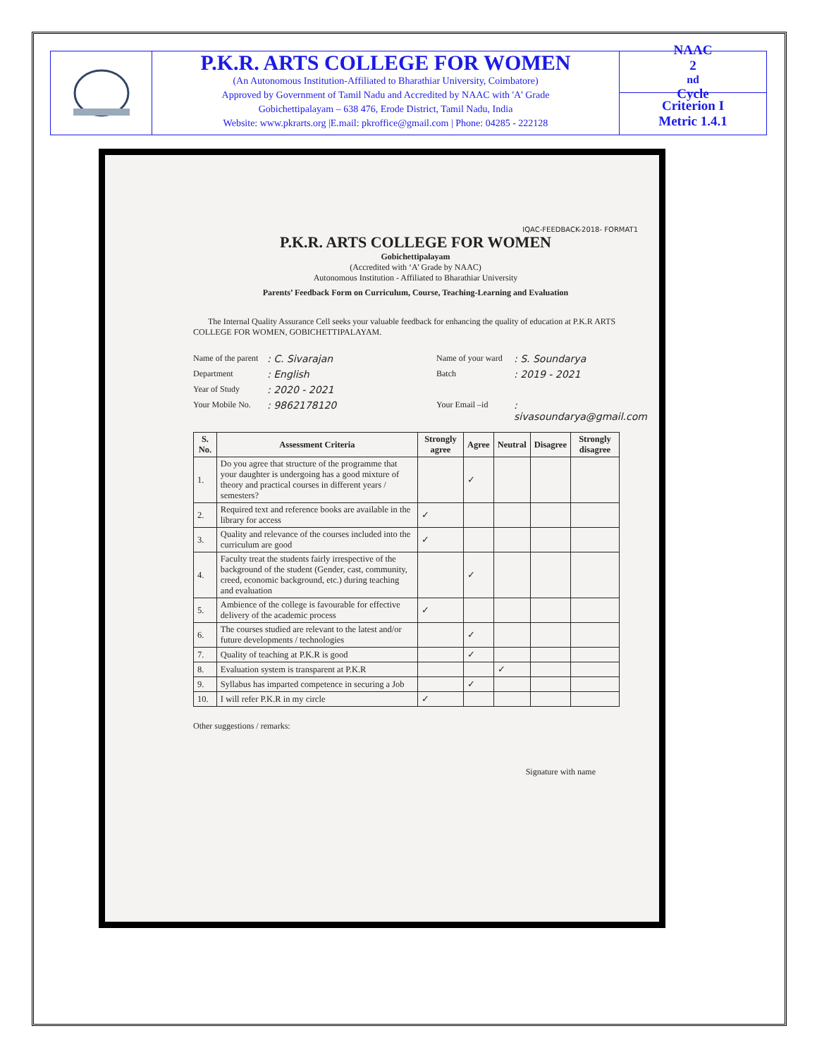P.K.R. ARTS COLLEGE FOR WOMEN
(An Autonomous Institution-Affiliated to Bharathiar University, Coimbatore)
Approved by Government of Tamil Nadu and Accredited by NAAC with 'A' Grade
Gobichettipalayam – 638 476, Erode District, Tamil Nadu, India
Website: www.pkrarts.org |E.mail: pkroffice@gmail.com | Phone: 04285 - 222128
NAAC
2<sup>nd</sup> Cycle
Criterion I
Metric 1.4.1
IQAC-FEEDBACK-2018- FORMAT1
P.K.R. ARTS COLLEGE FOR WOMEN
Gobichettipalayam
(Accredited with ‘A’ Grade by NAAC)
Autonomous Institution - Affiliated to Bharathiar University
Parents’ Feedback Form on Curriculum, Course, Teaching-Learning and Evaluation
The Internal Quality Assurance Cell seeks your valuable feedback for enhancing the quality of education at P.K.R ARTS COLLEGE FOR WOMEN, GOBICHETTIPALAYAM.
Name of the parent
: C. Sivarajan
Name of your ward
: S. Soundarya
Department
: English
Batch
: 2019 - 2021
Year of Study
: 2020 - 2021
Your Mobile No.
: 9862178120
Your Email –id
: sivasoundarya@gmail.com
| S. No. | Assessment Criteria | Strongly agree | Agree | Neutral | Disagree | Strongly disagree |
| --- | --- | --- | --- | --- | --- | --- |
| 1. | Do you agree that structure of the programme that your daughter is undergoing has a good mixture of theory and practical courses in different years / semesters? | | ✓ | | | |
| 2. | Required text and reference books are available in the library for access | ✓ | | | | |
| 3. | Quality and relevance of the courses included into the curriculum are good | ✓ | | | | |
| 4. | Faculty treat the students fairly irrespective of the background of the student (Gender, cast, community, creed, economic background, etc.) during teaching and evaluation | | ✓ | | | |
| 5. | Ambience of the college is favourable for effective delivery of the academic process | ✓ | | | | |
| 6. | The courses studied are relevant to the latest and/or future developments / technologies | | ✓ | | | |
| 7. | Quality of teaching at P.K.R is good | | ✓ | | | |
| 8. | Evaluation system is transparent at P.K.R | | | ✓ | | |
| 9. | Syllabus has imparted competence in securing a Job | | ✓ | | | |
| 10. | I will refer P.K.R in my circle | ✓ | | | | |
Other suggestions / remarks:
Signature with name